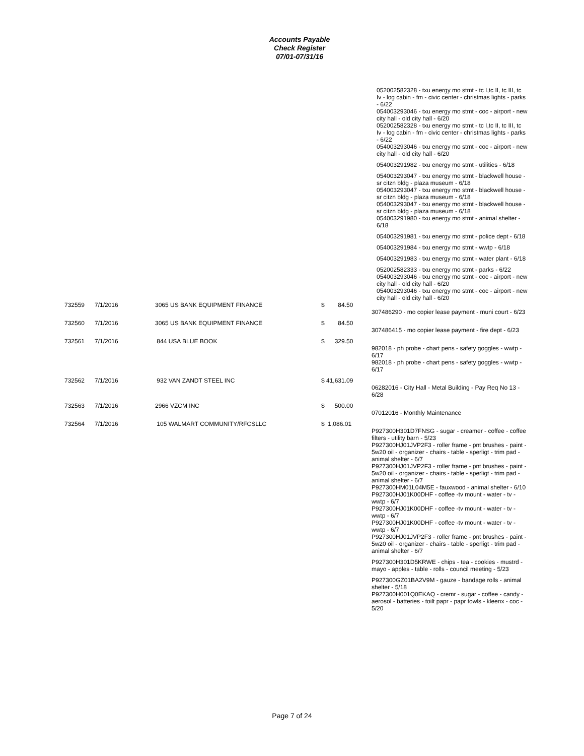Accounts Payable
Check Register
07/01-07/31/16
| 052002582328 - txu energy mo stmt - tc I,tc II, tc III, tc Iv - log cabin - fm - civic center - christmas lights - parks - 6/22 054003293046 - txu energy mo stmt - coc - airport - new city hall - old city hall - 6/20 052002582328 - txu energy mo stmt - tc I,tc II, tc III, tc Iv - log cabin - fm - civic center - christmas lights - parks - 6/22 054003293046 - txu energy mo stmt - coc - airport - new city hall - old city hall - 6/20 | | | | |
| 054003291982 - txu energy mo stmt - utilities - 6/18 | | | | |
| 054003293047 - txu energy mo stmt - blackwell house - sr citzn bldg - plaza museum - 6/18 054003293047 - txu energy mo stmt - blackwell house - sr citzn bldg - plaza museum - 6/18 054003293047 - txu energy mo stmt - blackwell house - sr citzn bldg - plaza museum - 6/18 054003291980 - txu energy mo stmt - animal shelter - 6/18 | | | | |
| 054003291981 - txu energy mo stmt - police dept - 6/18 | | | | |
| 054003291984 - txu energy mo stmt - wwtp - 6/18 | | | | |
| 054003291983 - txu energy mo stmt - water plant - 6/18 | | | | |
| 052002582333 - txu energy mo stmt - parks - 6/22 054003293046 - txu energy mo stmt - coc - airport - new city hall - old city hall - 6/20 054003293046 - txu energy mo stmt - coc - airport - new city hall - old city hall - 6/20 | | | | |
| 732559 | 7/1/2016 | 3065 US BANK EQUIPMENT FINANCE | $ 84.50 | |
| | | | | 307486290 - mo copier lease payment - muni court - 6/23 |
| 732560 | 7/1/2016 | 3065 US BANK EQUIPMENT FINANCE | $ 84.50 | |
| | | | | 307486415 - mo copier lease payment - fire dept - 6/23 |
| 732561 | 7/1/2016 | 844 USA BLUE BOOK | $ 329.50 | |
| | | | | 982018 - ph probe - chart pens - safety goggles - wwtp - 6/17 982018 - ph probe - chart pens - safety goggles - wwtp - 6/17 |
| 732562 | 7/1/2016 | 932 VAN ZANDT STEEL INC | $ 41,631.09 | |
| | | | | 06282016 - City Hall - Metal Building - Pay Req No 13 - 6/28 |
| 732563 | 7/1/2016 | 2966 VZCM INC | $ 500.00 | |
| | | | | 07012016 - Monthly Maintenance |
| 732564 | 7/1/2016 | 105 WALMART COMMUNITY/RFCSLLC | $ 1,086.01 | |
| | | | | P927300H301D7FNSG - sugar - creamer - coffee - coffee filters - utility barn - 5/23 P927300HJ01JVP2F3 - roller frame - pnt brushes - paint - 5w20 oil - organizer - chairs - table - sperligt - trim pad - animal shelter - 6/7 P927300HJ01JVP2F3 - roller frame - pnt brushes - paint - 5w20 oil - organizer - chairs - table - sperligt - trim pad - animal shelter - 6/7 P927300HM01L04M5E - fauxwood - animal shelter - 6/10 P927300HJ01K00DHF - coffee -tv mount - water - tv - wwtp - 6/7 P927300HJ01K00DHF - coffee -tv mount - water - tv - wwtp - 6/7 P927300HJ01K00DHF - coffee -tv mount - water - tv - wwtp - 6/7 P927300HJ01JVP2F3 - roller frame - pnt brushes - paint - 5w20 oil - organizer - chairs - table - sperligt - trim pad - animal shelter - 6/7 |
| | | | | P927300H301D5KRWE - chips - tea - cookies - mustrd - mayo - apples - table - rolls - council meeting - 5/23 |
| | | | | P927300GZ01BA2V9M - gauze - bandage rolls - animal shelter - 5/18 P927300H001Q0EKAQ - cremr - sugar - coffee - candy - aerosol - batteries - toilt papr - papr towls - kleenx - coc - 5/20 |
Page 7 of 24